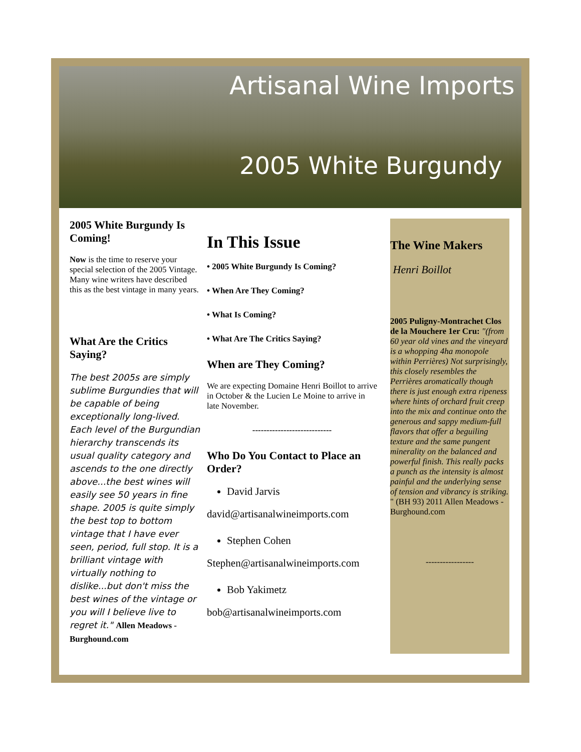Artisanal Wine Imports
2005 White Burgundy
2005 White Burgundy Is Coming!
Now is the time to reserve your special selection of the 2005 Vintage. Many wine writers have described this as the best vintage in many years.
What Are the Critics Saying?
The best 2005s are simply sublime Burgundies that will be capable of being exceptionally long-lived. Each level of the Burgundian hierarchy transcends its usual quality category and ascends to the one directly above...the best wines will easily see 50 years in fine shape. 2005 is quite simply the best top to bottom vintage that I have ever seen, period, full stop. It is a brilliant vintage with virtually nothing to dislike...but don't miss the best wines of the vintage or you will I believe live to regret it." Allen Meadows - Burghound.com
In This Issue
• 2005 White Burgundy Is Coming?
• When Are They Coming?
• What Is Coming?
• What Are The Critics Saying?
When are They Coming?
We are expecting Domaine Henri Boillot to arrive in October & the Lucien Le Moine to arrive in late November.
----------------------------
Who Do You Contact to Place an Order?
David Jarvis
david@artisanalwineimports.com
Stephen Cohen
Stephen@artisanalwineimports.com
Bob Yakimetz
bob@artisanalwineimports.com
The Wine Makers
Henri Boillot
2005 Puligny-Montrachet Clos de la Mouchere 1er Cru: "(from 60 year old vines and the vineyard is a whopping 4ha monopole within Perrières) Not surprisingly, this closely resembles the Perrières aromatically though there is just enough extra ripeness where hints of orchard fruit creep into the mix and continue onto the generous and sappy medium-full flavors that offer a beguiling texture and the same pungent minerality on the balanced and powerful finish. This really packs a punch as the intensity is almost painful and the underlying sense of tension and vibrancy is striking. " (BH 93) 2011 Allen Meadows - Burghound.com
-----------------